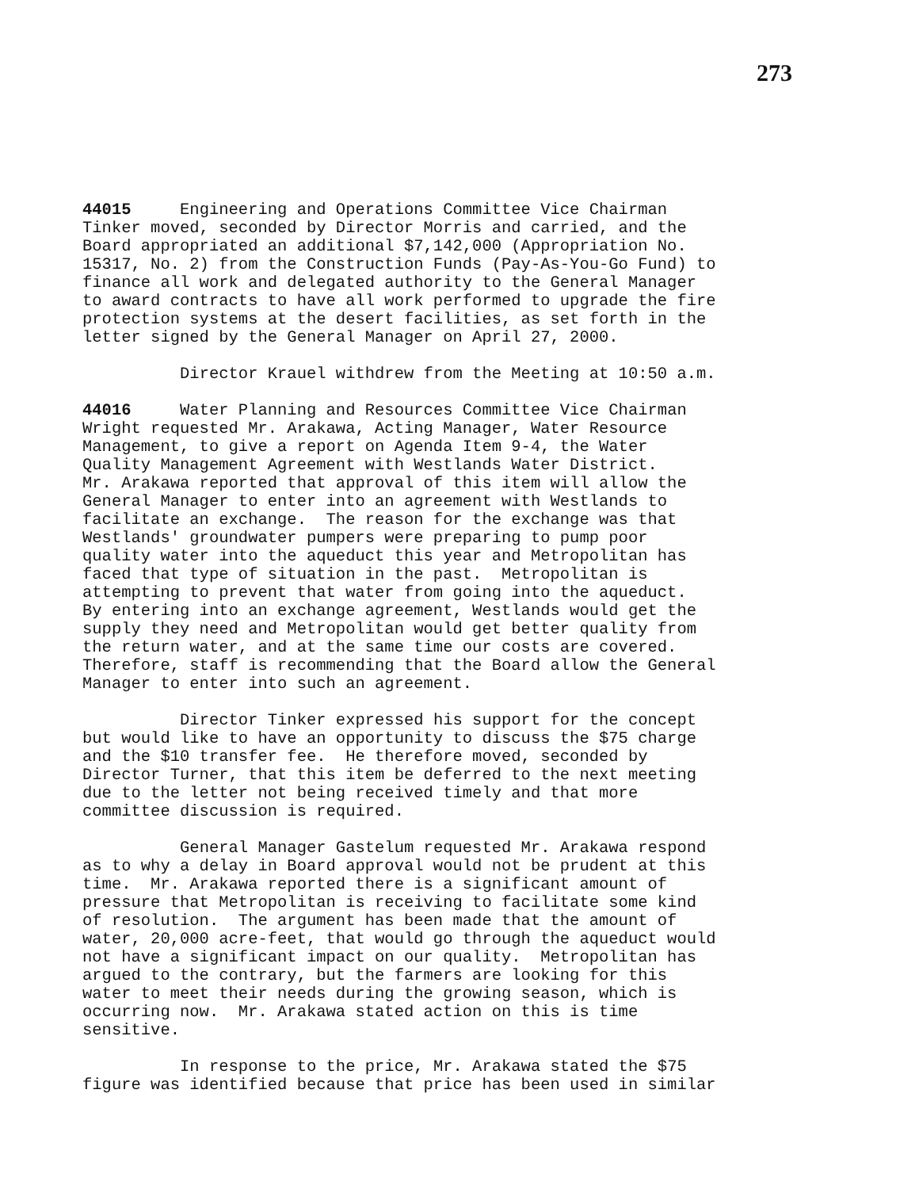273
44015 Engineering and Operations Committee Vice Chairman Tinker moved, seconded by Director Morris and carried, and the Board appropriated an additional $7,142,000 (Appropriation No. 15317, No. 2) from the Construction Funds (Pay-As-You-Go Fund) to finance all work and delegated authority to the General Manager to award contracts to have all work performed to upgrade the fire protection systems at the desert facilities, as set forth in the letter signed by the General Manager on April 27, 2000.
Director Krauel withdrew from the Meeting at 10:50 a.m.
44016 Water Planning and Resources Committee Vice Chairman Wright requested Mr. Arakawa, Acting Manager, Water Resource Management, to give a report on Agenda Item 9-4, the Water Quality Management Agreement with Westlands Water District. Mr. Arakawa reported that approval of this item will allow the General Manager to enter into an agreement with Westlands to facilitate an exchange. The reason for the exchange was that Westlands' groundwater pumpers were preparing to pump poor quality water into the aqueduct this year and Metropolitan has faced that type of situation in the past. Metropolitan is attempting to prevent that water from going into the aqueduct. By entering into an exchange agreement, Westlands would get the supply they need and Metropolitan would get better quality from the return water, and at the same time our costs are covered. Therefore, staff is recommending that the Board allow the General Manager to enter into such an agreement.
Director Tinker expressed his support for the concept but would like to have an opportunity to discuss the $75 charge and the $10 transfer fee. He therefore moved, seconded by Director Turner, that this item be deferred to the next meeting due to the letter not being received timely and that more committee discussion is required.
General Manager Gastelum requested Mr. Arakawa respond as to why a delay in Board approval would not be prudent at this time. Mr. Arakawa reported there is a significant amount of pressure that Metropolitan is receiving to facilitate some kind of resolution. The argument has been made that the amount of water, 20,000 acre-feet, that would go through the aqueduct would not have a significant impact on our quality. Metropolitan has argued to the contrary, but the farmers are looking for this water to meet their needs during the growing season, which is occurring now. Mr. Arakawa stated action on this is time sensitive.
In response to the price, Mr. Arakawa stated the $75 figure was identified because that price has been used in similar